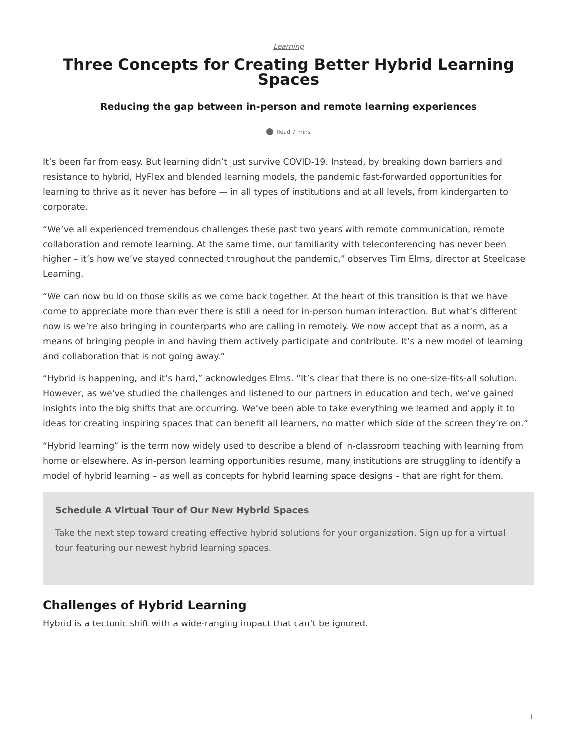Learning
Three Concepts for Creating Better Hybrid Learning Spaces
Reducing the gap between in-person and remote learning experiences
Read 7 mins
It’s been far from easy. But learning didn’t just survive COVID-19. Instead, by breaking down barriers and resistance to hybrid, HyFlex and blended learning models, the pandemic fast-forwarded opportunities for learning to thrive as it never has before — in all types of institutions and at all levels, from kindergarten to corporate.
“We’ve all experienced tremendous challenges these past two years with remote communication, remote collaboration and remote learning. At the same time, our familiarity with teleconferencing has never been higher – it’s how we’ve stayed connected throughout the pandemic,” observes Tim Elms, director at Steelcase Learning.
“We can now build on those skills as we come back together. At the heart of this transition is that we have come to appreciate more than ever there is still a need for in-person human interaction. But what’s different now is we’re also bringing in counterparts who are calling in remotely. We now accept that as a norm, as a means of bringing people in and having them actively participate and contribute. It’s a new model of learning and collaboration that is not going away.”
“Hybrid is happening, and it’s hard,” acknowledges Elms. “It’s clear that there is no one-size-fits-all solution. However, as we’ve studied the challenges and listened to our partners in education and tech, we’ve gained insights into the big shifts that are occurring. We’ve been able to take everything we learned and apply it to ideas for creating inspiring spaces that can benefit all learners, no matter which side of the screen they’re on.”
“Hybrid learning” is the term now widely used to describe a blend of in-classroom teaching with learning from home or elsewhere. As in-person learning opportunities resume, many institutions are struggling to identify a model of hybrid learning – as well as concepts for hybrid learning space designs – that are right for them.
Schedule A Virtual Tour of Our New Hybrid Spaces
Take the next step toward creating effective hybrid solutions for your organization. Sign up for a virtual tour featuring our newest hybrid learning spaces.
Challenges of Hybrid Learning
Hybrid is a tectonic shift with a wide-ranging impact that can’t be ignored.
1